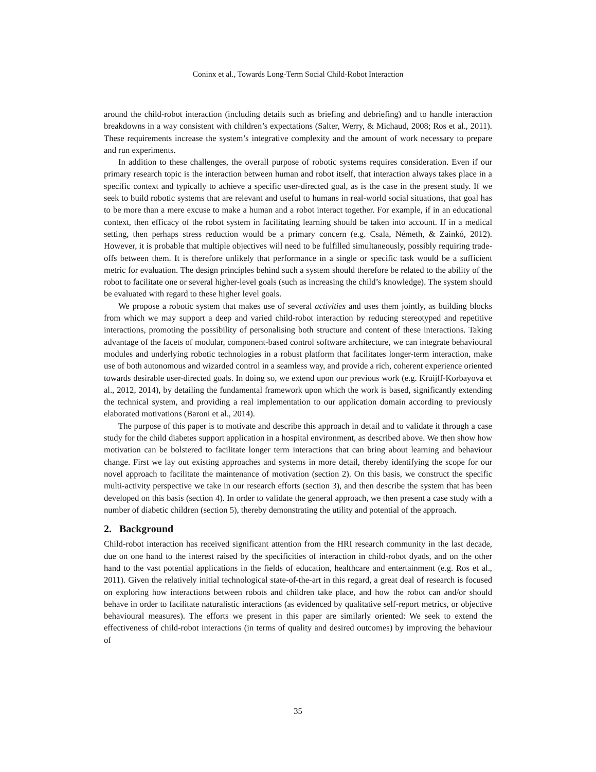Coninx et al., Towards Long-Term Social Child-Robot Interaction
around the child-robot interaction (including details such as briefing and debriefing) and to handle interaction breakdowns in a way consistent with children’s expectations (Salter, Werry, & Michaud, 2008; Ros et al., 2011). These requirements increase the system’s integrative complexity and the amount of work necessary to prepare and run experiments.
In addition to these challenges, the overall purpose of robotic systems requires consideration. Even if our primary research topic is the interaction between human and robot itself, that interaction always takes place in a specific context and typically to achieve a specific user-directed goal, as is the case in the present study. If we seek to build robotic systems that are relevant and useful to humans in real-world social situations, that goal has to be more than a mere excuse to make a human and a robot interact together. For example, if in an educational context, then efficacy of the robot system in facilitating learning should be taken into account. If in a medical setting, then perhaps stress reduction would be a primary concern (e.g. Csala, Németh, & Zainkó, 2012). However, it is probable that multiple objectives will need to be fulfilled simultaneously, possibly requiring trade-offs between them. It is therefore unlikely that performance in a single or specific task would be a sufficient metric for evaluation. The design principles behind such a system should therefore be related to the ability of the robot to facilitate one or several higher-level goals (such as increasing the child’s knowledge). The system should be evaluated with regard to these higher level goals.
We propose a robotic system that makes use of several activities and uses them jointly, as building blocks from which we may support a deep and varied child-robot interaction by reducing stereotyped and repetitive interactions, promoting the possibility of personalising both structure and content of these interactions. Taking advantage of the facets of modular, component-based control software architecture, we can integrate behavioural modules and underlying robotic technologies in a robust platform that facilitates longer-term interaction, make use of both autonomous and wizarded control in a seamless way, and provide a rich, coherent experience oriented towards desirable user-directed goals. In doing so, we extend upon our previous work (e.g. Kruijff-Korbayova et al., 2012, 2014), by detailing the fundamental framework upon which the work is based, significantly extending the technical system, and providing a real implementation to our application domain according to previously elaborated motivations (Baroni et al., 2014).
The purpose of this paper is to motivate and describe this approach in detail and to validate it through a case study for the child diabetes support application in a hospital environment, as described above. We then show how motivation can be bolstered to facilitate longer term interactions that can bring about learning and behaviour change. First we lay out existing approaches and systems in more detail, thereby identifying the scope for our novel approach to facilitate the maintenance of motivation (section 2). On this basis, we construct the specific multi-activity perspective we take in our research efforts (section 3), and then describe the system that has been developed on this basis (section 4). In order to validate the general approach, we then present a case study with a number of diabetic children (section 5), thereby demonstrating the utility and potential of the approach.
2. Background
Child-robot interaction has received significant attention from the HRI research community in the last decade, due on one hand to the interest raised by the specificities of interaction in child-robot dyads, and on the other hand to the vast potential applications in the fields of education, healthcare and entertainment (e.g. Ros et al., 2011). Given the relatively initial technological state-of-the-art in this regard, a great deal of research is focused on exploring how interactions between robots and children take place, and how the robot can and/or should behave in order to facilitate naturalistic interactions (as evidenced by qualitative self-report metrics, or objective behavioural measures). The efforts we present in this paper are similarly oriented: We seek to extend the effectiveness of child-robot interactions (in terms of quality and desired outcomes) by improving the behaviour of
35